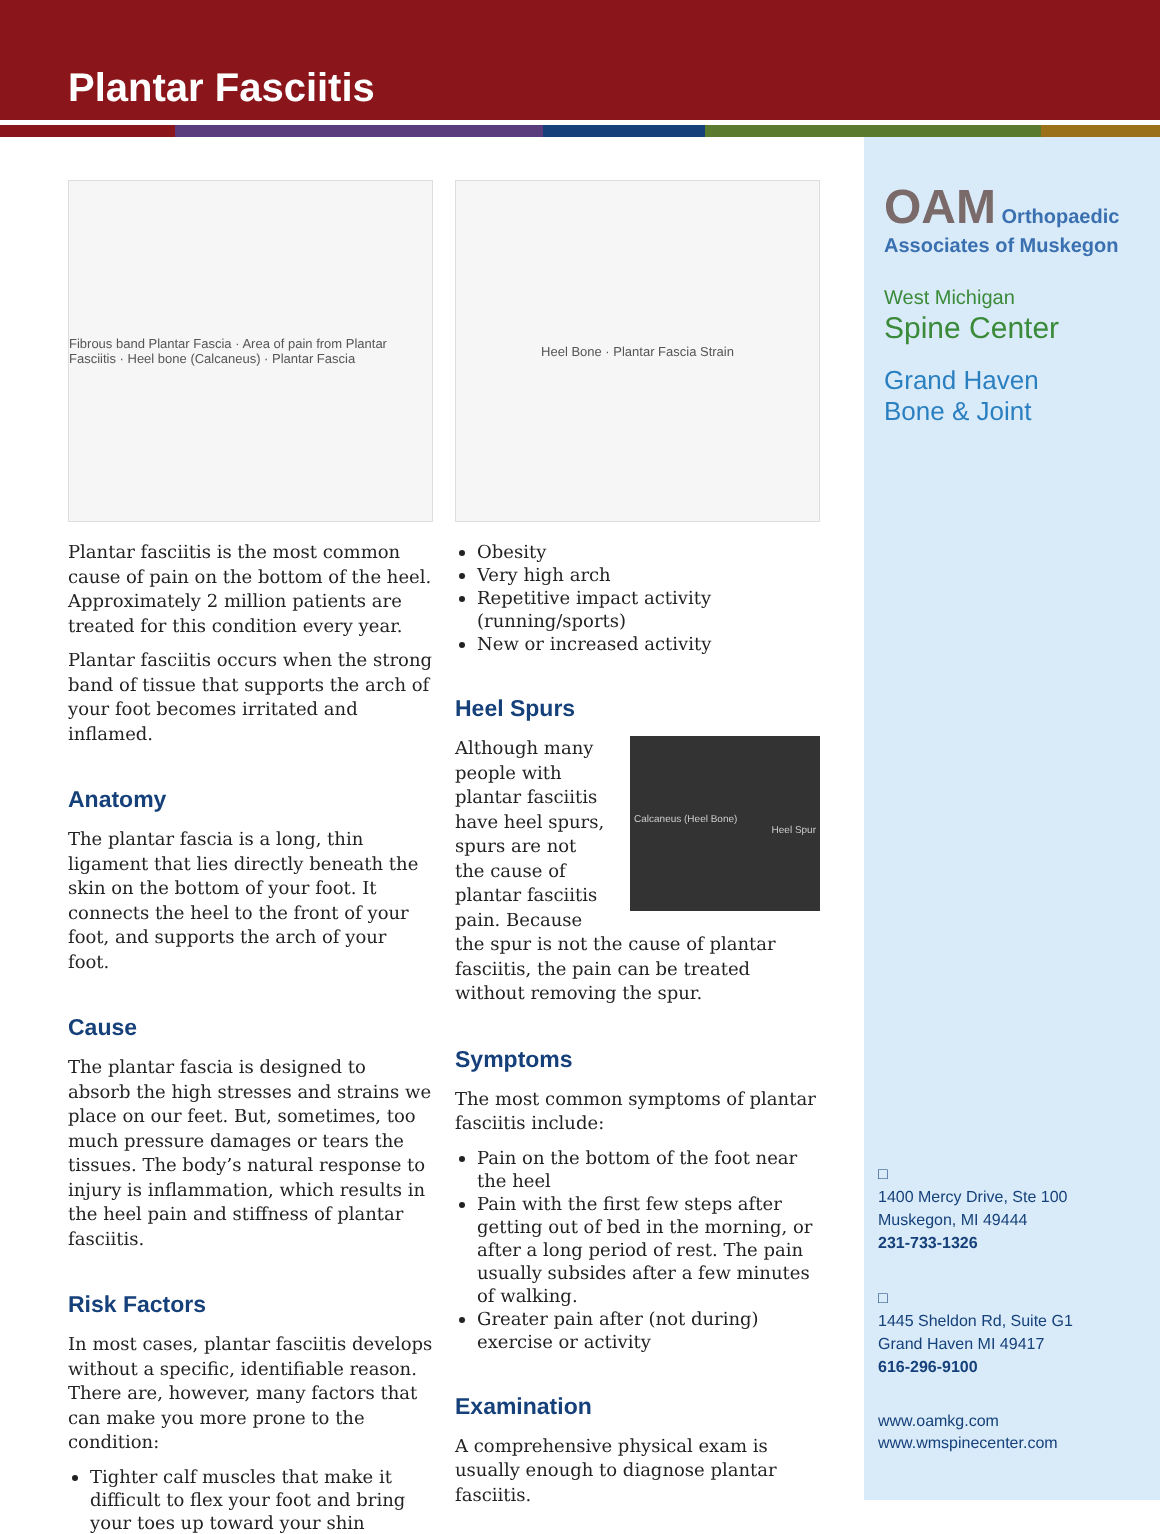Plantar Fasciitis
OAM Orthopaedic Associates of Muskegon
West Michigan
Spine Center
Grand Haven
Bone & Joint
□
1400 Mercy Drive, Ste 100
Muskegon, MI 49444
231-733-1326
□
1445 Sheldon Rd, Suite G1
Grand Haven MI 49417
616-296-9100
www.oamkg.com
www.wmspinecenter.com
Fibrous band Plantar Fascia · Area of pain from Plantar Fasciitis · Heel bone (Calcaneus) · Plantar Fascia
Plantar fasciitis is the most common cause of pain on the bottom of the heel. Approximately 2 million patients are treated for this condition every year.
Plantar fasciitis occurs when the strong band of tissue that supports the arch of your foot becomes irritated and inflamed.
Anatomy
The plantar fascia is a long, thin ligament that lies directly beneath the skin on the bottom of your foot. It connects the heel to the front of your foot, and supports the arch of your foot.
Cause
The plantar fascia is designed to absorb the high stresses and strains we place on our feet. But, sometimes, too much pressure damages or tears the tissues. The body’s natural response to injury is inflammation, which results in the heel pain and stiffness of plantar fasciitis.
Risk Factors
In most cases, plantar fasciitis develops without a specific, identifiable reason. There are, however, many factors that can make you more prone to the condition:
Tighter calf muscles that make it difficult to flex your foot and bring your toes up toward your shin
Heel Bone · Plantar Fascia Strain
Obesity
Very high arch
Repetitive impact activity (running/sports)
New or increased activity
Heel Spurs
Calcaneus (Heel Bone)
Heel Spur
Although many people with plantar fasciitis have heel spurs, spurs are not the cause of plantar fasciitis pain. Because the spur is not the cause of plantar fasciitis, the pain can be treated without removing the spur.
Symptoms
The most common symptoms of plantar fasciitis include:
Pain on the bottom of the foot near the heel
Pain with the first few steps after getting out of bed in the morning, or after a long period of rest. The pain usually subsides after a few minutes of walking.
Greater pain after (not during) exercise or activity
Examination
A comprehensive physical exam is usually enough to diagnose plantar fasciitis.